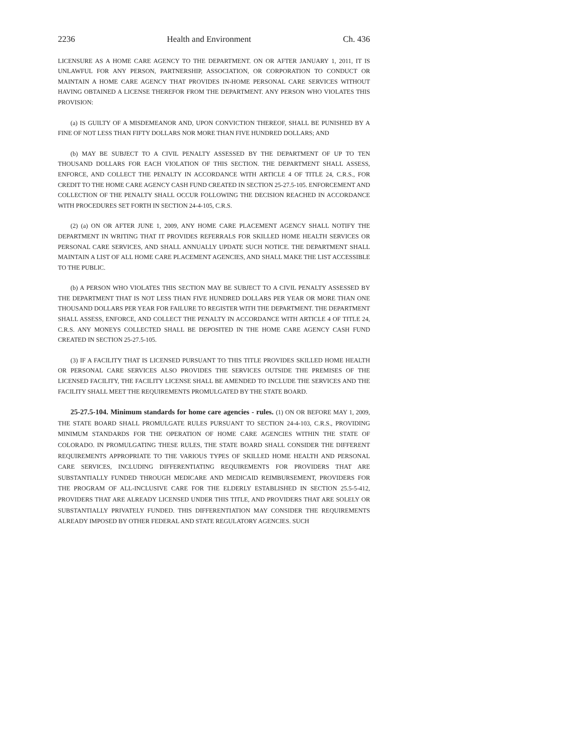2236 Health and Environment Ch. 436
LICENSURE AS A HOME CARE AGENCY TO THE DEPARTMENT. ON OR AFTER JANUARY 1, 2011, IT IS UNLAWFUL FOR ANY PERSON, PARTNERSHIP, ASSOCIATION, OR CORPORATION TO CONDUCT OR MAINTAIN A HOME CARE AGENCY THAT PROVIDES IN-HOME PERSONAL CARE SERVICES WITHOUT HAVING OBTAINED A LICENSE THEREFOR FROM THE DEPARTMENT. ANY PERSON WHO VIOLATES THIS PROVISION:
(a) IS GUILTY OF A MISDEMEANOR AND, UPON CONVICTION THEREOF, SHALL BE PUNISHED BY A FINE OF NOT LESS THAN FIFTY DOLLARS NOR MORE THAN FIVE HUNDRED DOLLARS; AND
(b) MAY BE SUBJECT TO A CIVIL PENALTY ASSESSED BY THE DEPARTMENT OF UP TO TEN THOUSAND DOLLARS FOR EACH VIOLATION OF THIS SECTION. THE DEPARTMENT SHALL ASSESS, ENFORCE, AND COLLECT THE PENALTY IN ACCORDANCE WITH ARTICLE 4 OF TITLE 24, C.R.S., FOR CREDIT TO THE HOME CARE AGENCY CASH FUND CREATED IN SECTION 25-27.5-105. ENFORCEMENT AND COLLECTION OF THE PENALTY SHALL OCCUR FOLLOWING THE DECISION REACHED IN ACCORDANCE WITH PROCEDURES SET FORTH IN SECTION 24-4-105, C.R.S.
(2) (a) ON OR AFTER JUNE 1, 2009, ANY HOME CARE PLACEMENT AGENCY SHALL NOTIFY THE DEPARTMENT IN WRITING THAT IT PROVIDES REFERRALS FOR SKILLED HOME HEALTH SERVICES OR PERSONAL CARE SERVICES, AND SHALL ANNUALLY UPDATE SUCH NOTICE. THE DEPARTMENT SHALL MAINTAIN A LIST OF ALL HOME CARE PLACEMENT AGENCIES, AND SHALL MAKE THE LIST ACCESSIBLE TO THE PUBLIC.
(b) A PERSON WHO VIOLATES THIS SECTION MAY BE SUBJECT TO A CIVIL PENALTY ASSESSED BY THE DEPARTMENT THAT IS NOT LESS THAN FIVE HUNDRED DOLLARS PER YEAR OR MORE THAN ONE THOUSAND DOLLARS PER YEAR FOR FAILURE TO REGISTER WITH THE DEPARTMENT. THE DEPARTMENT SHALL ASSESS, ENFORCE, AND COLLECT THE PENALTY IN ACCORDANCE WITH ARTICLE 4 OF TITLE 24, C.R.S. ANY MONEYS COLLECTED SHALL BE DEPOSITED IN THE HOME CARE AGENCY CASH FUND CREATED IN SECTION 25-27.5-105.
(3) IF A FACILITY THAT IS LICENSED PURSUANT TO THIS TITLE PROVIDES SKILLED HOME HEALTH OR PERSONAL CARE SERVICES ALSO PROVIDES THE SERVICES OUTSIDE THE PREMISES OF THE LICENSED FACILITY, THE FACILITY LICENSE SHALL BE AMENDED TO INCLUDE THE SERVICES AND THE FACILITY SHALL MEET THE REQUIREMENTS PROMULGATED BY THE STATE BOARD.
25-27.5-104. Minimum standards for home care agencies - rules. (1) ON OR BEFORE MAY 1, 2009, THE STATE BOARD SHALL PROMULGATE RULES PURSUANT TO SECTION 24-4-103, C.R.S., PROVIDING MINIMUM STANDARDS FOR THE OPERATION OF HOME CARE AGENCIES WITHIN THE STATE OF COLORADO. IN PROMULGATING THESE RULES, THE STATE BOARD SHALL CONSIDER THE DIFFERENT REQUIREMENTS APPROPRIATE TO THE VARIOUS TYPES OF SKILLED HOME HEALTH AND PERSONAL CARE SERVICES, INCLUDING DIFFERENTIATING REQUIREMENTS FOR PROVIDERS THAT ARE SUBSTANTIALLY FUNDED THROUGH MEDICARE AND MEDICAID REIMBURSEMENT, PROVIDERS FOR THE PROGRAM OF ALL-INCLUSIVE CARE FOR THE ELDERLY ESTABLISHED IN SECTION 25.5-5-412, PROVIDERS THAT ARE ALREADY LICENSED UNDER THIS TITLE, AND PROVIDERS THAT ARE SOLELY OR SUBSTANTIALLY PRIVATELY FUNDED. THIS DIFFERENTIATION MAY CONSIDER THE REQUIREMENTS ALREADY IMPOSED BY OTHER FEDERAL AND STATE REGULATORY AGENCIES. SUCH